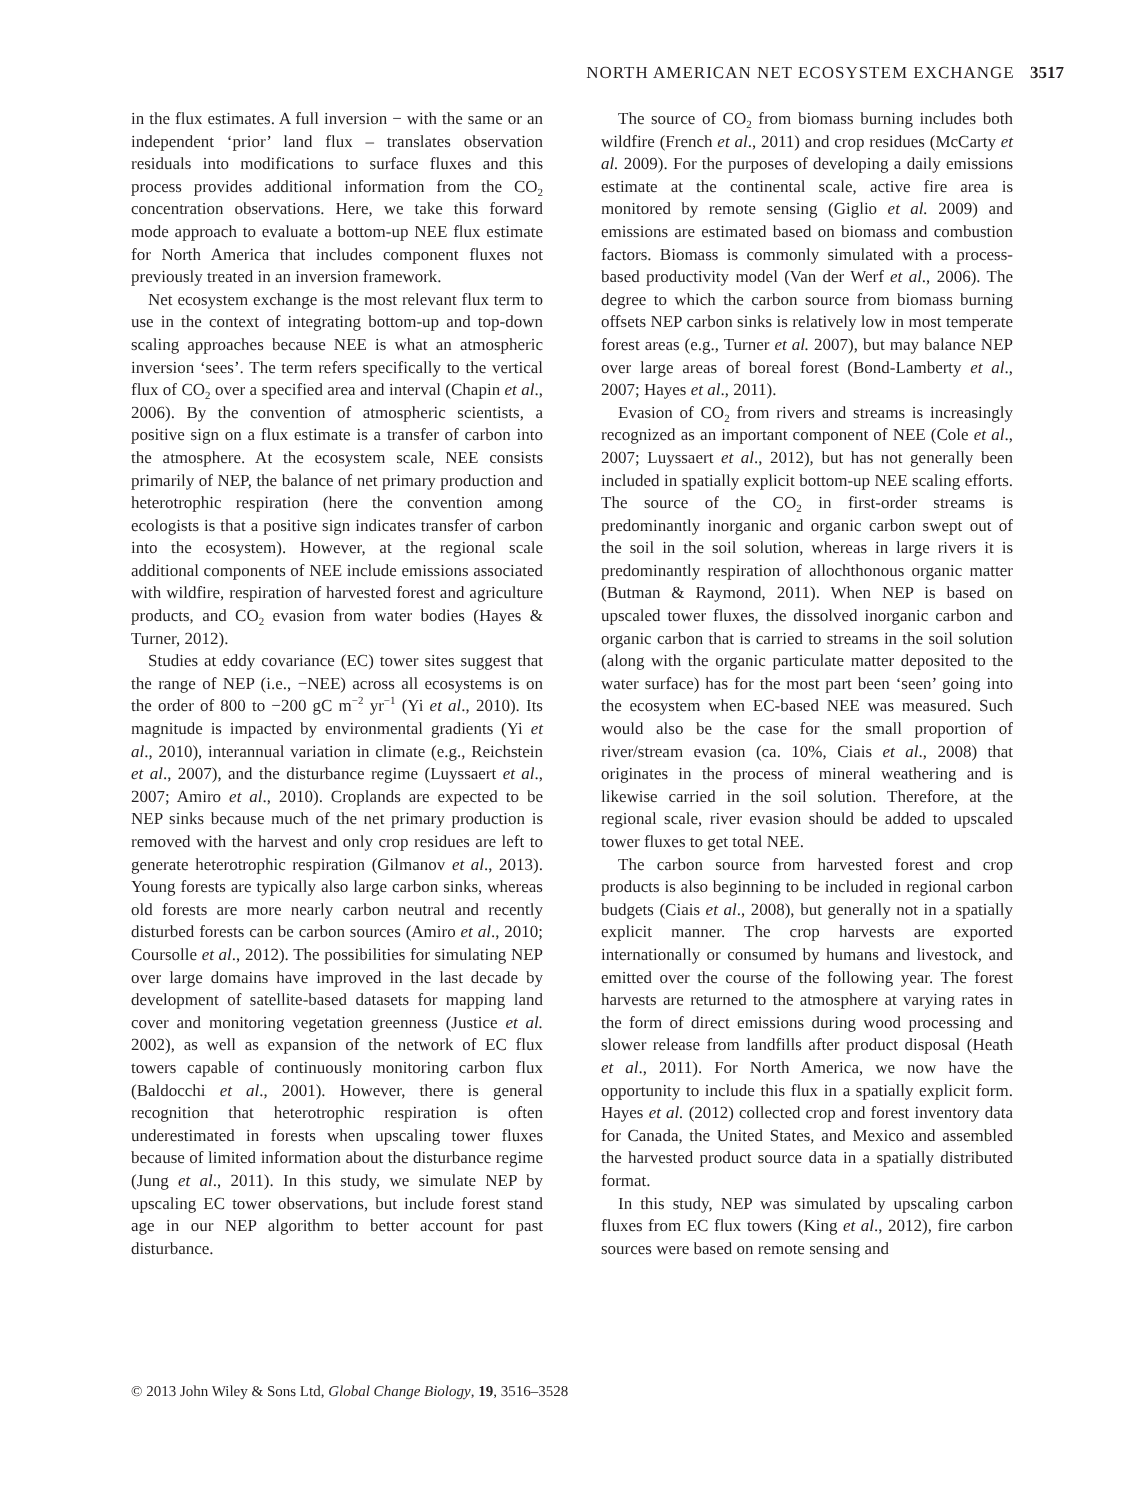NORTH AMERICAN NET ECOSYSTEM EXCHANGE 3517
in the flux estimates. A full inversion − with the same or an independent ‘prior’ land flux – translates observation residuals into modifications to surface fluxes and this process provides additional information from the CO<sub>2</sub> concentration observations. Here, we take this forward mode approach to evaluate a bottom-up NEE flux estimate for North America that includes component fluxes not previously treated in an inversion framework.
Net ecosystem exchange is the most relevant flux term to use in the context of integrating bottom-up and top-down scaling approaches because NEE is what an atmospheric inversion ‘sees’. The term refers specifically to the vertical flux of CO<sub>2</sub> over a specified area and interval (Chapin et al., 2006). By the convention of atmospheric scientists, a positive sign on a flux estimate is a transfer of carbon into the atmosphere. At the ecosystem scale, NEE consists primarily of NEP, the balance of net primary production and heterotrophic respiration (here the convention among ecologists is that a positive sign indicates transfer of carbon into the ecosystem). However, at the regional scale additional components of NEE include emissions associated with wildfire, respiration of harvested forest and agriculture products, and CO<sub>2</sub> evasion from water bodies (Hayes & Turner, 2012).
Studies at eddy covariance (EC) tower sites suggest that the range of NEP (i.e., −NEE) across all ecosystems is on the order of 800 to −200 gC m<sup>−2</sup> yr<sup>−1</sup> (Yi et al., 2010). Its magnitude is impacted by environmental gradients (Yi et al., 2010), interannual variation in climate (e.g., Reichstein et al., 2007), and the disturbance regime (Luyssaert et al., 2007; Amiro et al., 2010). Croplands are expected to be NEP sinks because much of the net primary production is removed with the harvest and only crop residues are left to generate heterotrophic respiration (Gilmanov et al., 2013). Young forests are typically also large carbon sinks, whereas old forests are more nearly carbon neutral and recently disturbed forests can be carbon sources (Amiro et al., 2010; Coursolle et al., 2012). The possibilities for simulating NEP over large domains have improved in the last decade by development of satellite-based datasets for mapping land cover and monitoring vegetation greenness (Justice et al. 2002), as well as expansion of the network of EC flux towers capable of continuously monitoring carbon flux (Baldocchi et al., 2001). However, there is general recognition that heterotrophic respiration is often underestimated in forests when upscaling tower fluxes because of limited information about the disturbance regime (Jung et al., 2011). In this study, we simulate NEP by upscaling EC tower observations, but include forest stand age in our NEP algorithm to better account for past disturbance.
The source of CO<sub>2</sub> from biomass burning includes both wildfire (French et al., 2011) and crop residues (McCarty et al. 2009). For the purposes of developing a daily emissions estimate at the continental scale, active fire area is monitored by remote sensing (Giglio et al. 2009) and emissions are estimated based on biomass and combustion factors. Biomass is commonly simulated with a process-based productivity model (Van der Werf et al., 2006). The degree to which the carbon source from biomass burning offsets NEP carbon sinks is relatively low in most temperate forest areas (e.g., Turner et al. 2007), but may balance NEP over large areas of boreal forest (Bond-Lamberty et al., 2007; Hayes et al., 2011).
Evasion of CO<sub>2</sub> from rivers and streams is increasingly recognized as an important component of NEE (Cole et al., 2007; Luyssaert et al., 2012), but has not generally been included in spatially explicit bottom-up NEE scaling efforts. The source of the CO<sub>2</sub> in first-order streams is predominantly inorganic and organic carbon swept out of the soil in the soil solution, whereas in large rivers it is predominantly respiration of allochthonous organic matter (Butman & Raymond, 2011). When NEP is based on upscaled tower fluxes, the dissolved inorganic carbon and organic carbon that is carried to streams in the soil solution (along with the organic particulate matter deposited to the water surface) has for the most part been ‘seen’ going into the ecosystem when EC-based NEE was measured. Such would also be the case for the small proportion of river/stream evasion (ca. 10%, Ciais et al., 2008) that originates in the process of mineral weathering and is likewise carried in the soil solution. Therefore, at the regional scale, river evasion should be added to upscaled tower fluxes to get total NEE.
The carbon source from harvested forest and crop products is also beginning to be included in regional carbon budgets (Ciais et al., 2008), but generally not in a spatially explicit manner. The crop harvests are exported internationally or consumed by humans and livestock, and emitted over the course of the following year. The forest harvests are returned to the atmosphere at varying rates in the form of direct emissions during wood processing and slower release from landfills after product disposal (Heath et al., 2011). For North America, we now have the opportunity to include this flux in a spatially explicit form. Hayes et al. (2012) collected crop and forest inventory data for Canada, the United States, and Mexico and assembled the harvested product source data in a spatially distributed format.
In this study, NEP was simulated by upscaling carbon fluxes from EC flux towers (King et al., 2012), fire carbon sources were based on remote sensing and
© 2013 John Wiley & Sons Ltd, Global Change Biology, 19, 3516–3528